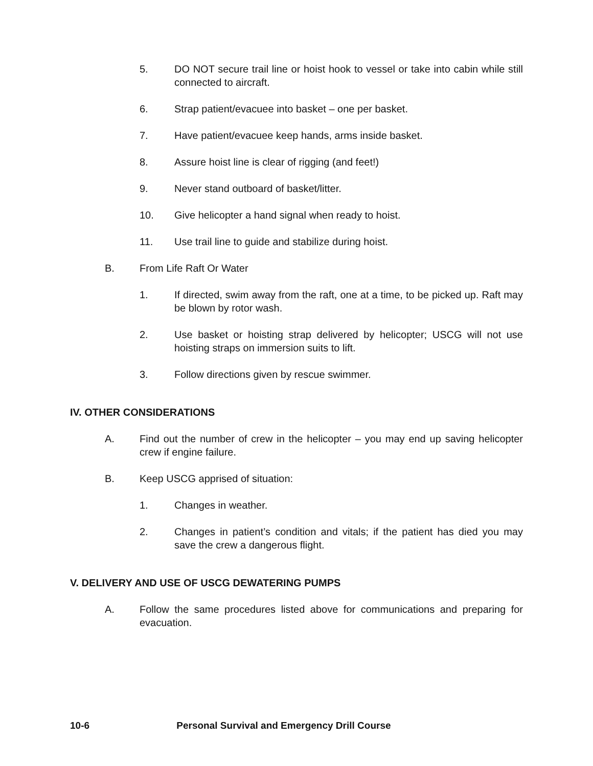5. DO NOT secure trail line or hoist hook to vessel or take into cabin while still connected to aircraft.
6. Strap patient/evacuee into basket – one per basket.
7. Have patient/evacuee keep hands, arms inside basket.
8. Assure hoist line is clear of rigging (and feet!)
9. Never stand outboard of basket/litter.
10. Give helicopter a hand signal when ready to hoist.
11. Use trail line to guide and stabilize during hoist.
B. From Life Raft Or Water
1. If directed, swim away from the raft, one at a time, to be picked up. Raft may be blown by rotor wash.
2. Use basket or hoisting strap delivered by helicopter; USCG will not use hoisting straps on immersion suits to lift.
3. Follow directions given by rescue swimmer.
IV. OTHER CONSIDERATIONS
A. Find out the number of crew in the helicopter – you may end up saving helicopter crew if engine failure.
B. Keep USCG apprised of situation:
1. Changes in weather.
2. Changes in patient’s condition and vitals; if the patient has died you may save the crew a dangerous flight.
V. DELIVERY AND USE OF USCG DEWATERING PUMPS
A. Follow the same procedures listed above for communications and preparing for evacuation.
10-6 Personal Survival and Emergency Drill Course